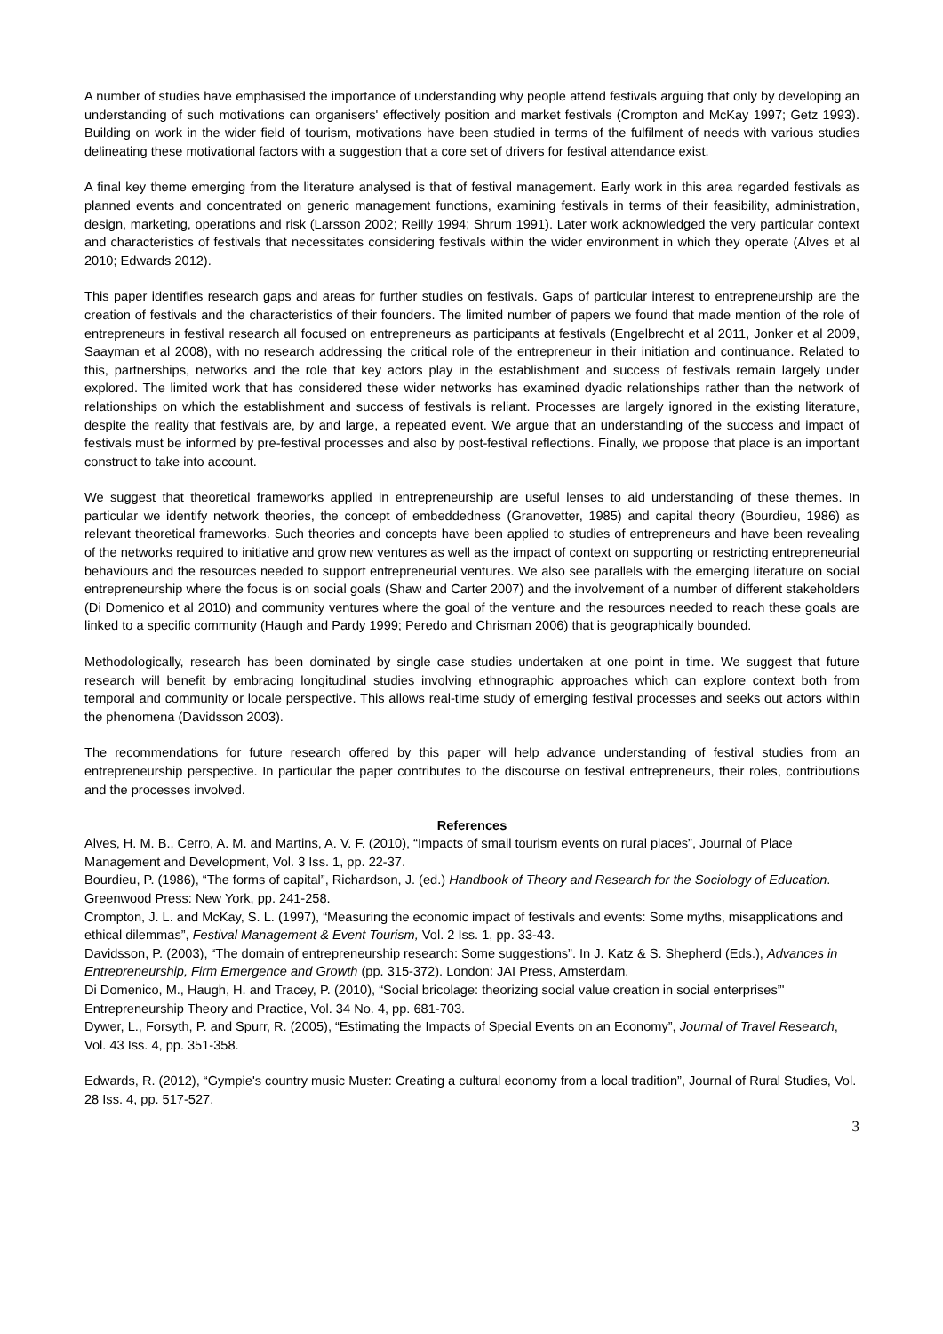A number of studies have emphasised the importance of understanding why people attend festivals arguing that only by developing an understanding of such motivations can organisers' effectively position and market festivals (Crompton and McKay 1997; Getz 1993). Building on work in the wider field of tourism, motivations have been studied in terms of the fulfilment of needs with various studies delineating these motivational factors with a suggestion that a core set of drivers for festival attendance exist.
A final key theme emerging from the literature analysed is that of festival management. Early work in this area regarded festivals as planned events and concentrated on generic management functions, examining festivals in terms of their feasibility, administration, design, marketing, operations and risk (Larsson 2002; Reilly 1994; Shrum 1991). Later work acknowledged the very particular context and characteristics of festivals that necessitates considering festivals within the wider environment in which they operate (Alves et al 2010; Edwards 2012).
This paper identifies research gaps and areas for further studies on festivals. Gaps of particular interest to entrepreneurship are the creation of festivals and the characteristics of their founders. The limited number of papers we found that made mention of the role of entrepreneurs in festival research all focused on entrepreneurs as participants at festivals (Engelbrecht et al 2011, Jonker et al 2009, Saayman et al 2008), with no research addressing the critical role of the entrepreneur in their initiation and continuance. Related to this, partnerships, networks and the role that key actors play in the establishment and success of festivals remain largely under explored. The limited work that has considered these wider networks has examined dyadic relationships rather than the network of relationships on which the establishment and success of festivals is reliant. Processes are largely ignored in the existing literature, despite the reality that festivals are, by and large, a repeated event. We argue that an understanding of the success and impact of festivals must be informed by pre-festival processes and also by post-festival reflections. Finally, we propose that place is an important construct to take into account.
We suggest that theoretical frameworks applied in entrepreneurship are useful lenses to aid understanding of these themes. In particular we identify network theories, the concept of embeddedness (Granovetter, 1985) and capital theory (Bourdieu, 1986) as relevant theoretical frameworks. Such theories and concepts have been applied to studies of entrepreneurs and have been revealing of the networks required to initiative and grow new ventures as well as the impact of context on supporting or restricting entrepreneurial behaviours and the resources needed to support entrepreneurial ventures. We also see parallels with the emerging literature on social entrepreneurship where the focus is on social goals (Shaw and Carter 2007) and the involvement of a number of different stakeholders (Di Domenico et al 2010) and community ventures where the goal of the venture and the resources needed to reach these goals are linked to a specific community (Haugh and Pardy 1999; Peredo and Chrisman 2006) that is geographically bounded.
Methodologically, research has been dominated by single case studies undertaken at one point in time. We suggest that future research will benefit by embracing longitudinal studies involving ethnographic approaches which can explore context both from temporal and community or locale perspective. This allows real-time study of emerging festival processes and seeks out actors within the phenomena (Davidsson 2003).
The recommendations for future research offered by this paper will help advance understanding of festival studies from an entrepreneurship perspective. In particular the paper contributes to the discourse on festival entrepreneurs, their roles, contributions and the processes involved.
References
Alves, H. M. B., Cerro, A. M. and Martins, A. V. F. (2010), “Impacts of small tourism events on rural places”, Journal of Place Management and Development, Vol. 3 Iss. 1, pp. 22-37.
Bourdieu, P. (1986), “The forms of capital”, Richardson, J. (ed.) Handbook of Theory and Research for the Sociology of Education. Greenwood Press: New York, pp. 241-258.
Crompton, J. L. and McKay, S. L. (1997), “Measuring the economic impact of festivals and events: Some myths, misapplications and ethical dilemmas”, Festival Management & Event Tourism, Vol. 2 Iss. 1, pp. 33-43.
Davidsson, P. (2003), “The domain of entrepreneurship research: Some suggestions”. In J. Katz & S. Shepherd (Eds.), Advances in Entrepreneurship, Firm Emergence and Growth (pp. 315-372). London: JAI Press, Amsterdam.
Di Domenico, M., Haugh, H. and Tracey, P. (2010), “Social bricolage: theorizing social value creation in social enterprises”' Entrepreneurship Theory and Practice, Vol. 34 No. 4, pp. 681-703.
Dywer, L., Forsyth, P. and Spurr, R. (2005), “Estimating the Impacts of Special Events on an Economy”, Journal of Travel Research, Vol. 43 Iss. 4, pp. 351-358.
Edwards, R. (2012), “Gympie's country music Muster: Creating a cultural economy from a local tradition”, Journal of Rural Studies, Vol. 28 Iss. 4, pp. 517-527.
3